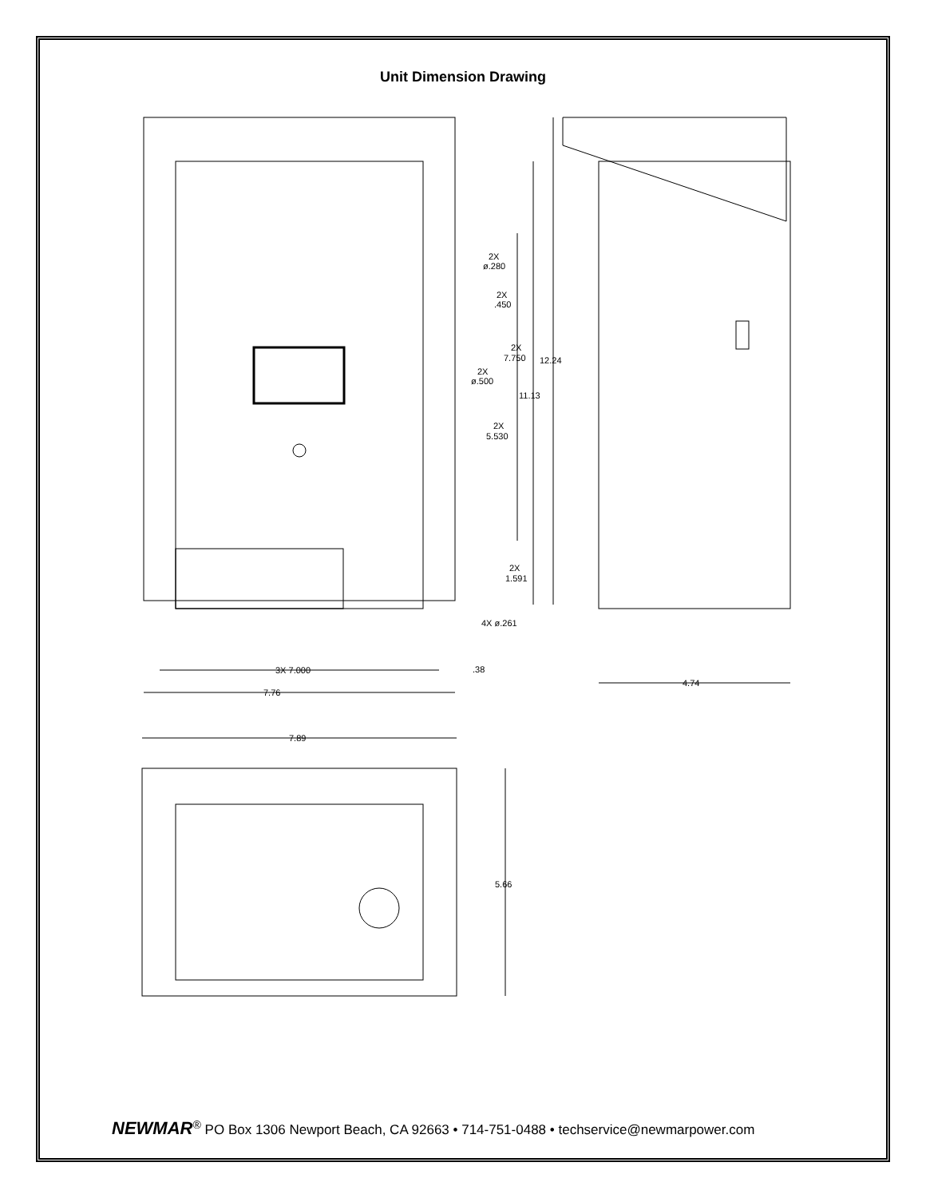Unit Dimension Drawing
2X
ø.280
2X
.450
2X
7.750
12.24
11.13
2X
ø.500
2X
5.530
2X
1.591
4X ø.261
3X 7.000
.38
7.76
4.74
7.89
5.66
NEWMAR<sup>®</sup> PO Box 1306 Newport Beach, CA 92663 • 714-751-0488 • techservice@newmarpower.com